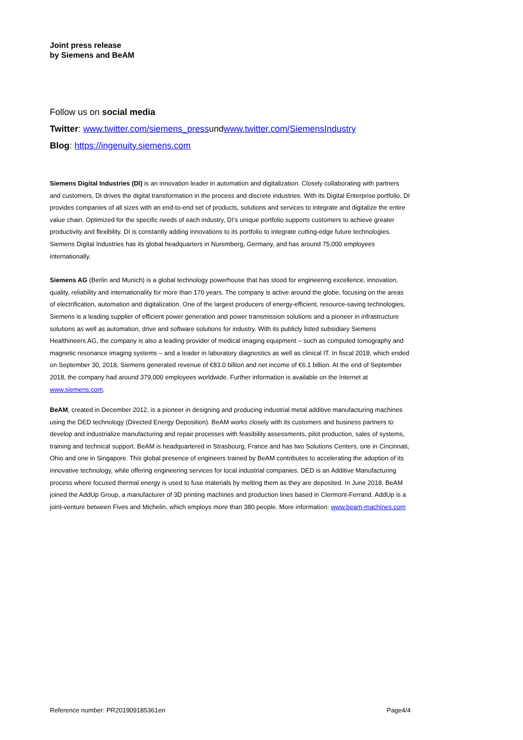Joint press release
by Siemens and BeAM
Follow us on social media
Twitter: www.twitter.com/siemens_pressundwww.twitter.com/SiemensIndustry
Blog: https://ingenuity.siemens.com
Siemens Digital Industries (DI) is an innovation leader in automation and digitalization. Closely collaborating with partners and customers, DI drives the digital transformation in the process and discrete industries. With its Digital Enterprise portfolio, DI provides companies of all sizes with an end-to-end set of products, solutions and services to integrate and digitalize the entire value chain. Optimized for the specific needs of each industry, DI’s unique portfolio supports customers to achieve greater productivity and flexibility. DI is constantly adding innovations to its portfolio to integrate cutting-edge future technologies. Siemens Digital Industries has its global headquarters in Nuremberg, Germany, and has around 75,000 employees internationally.
Siemens AG (Berlin and Munich) is a global technology powerhouse that has stood for engineering excellence, innovation, quality, reliability and internationality for more than 170 years. The company is active around the globe, focusing on the areas of electrification, automation and digitalization. One of the largest producers of energy-efficient, resource-saving technologies, Siemens is a leading supplier of efficient power generation and power transmission solutions and a pioneer in infrastructure solutions as well as automation, drive and software solutions for industry. With its publicly listed subsidiary Siemens Healthineers AG, the company is also a leading provider of medical imaging equipment – such as computed tomography and magnetic resonance imaging systems – and a leader in laboratory diagnostics as well as clinical IT. In fiscal 2018, which ended on September 30, 2018, Siemens generated revenue of €83.0 billion and net income of €6.1 billion. At the end of September 2018, the company had around 379,000 employees worldwide. Further information is available on the Internet at www.siemens.com.
BeAM, created in December 2012, is a pioneer in designing and producing industrial metal additive manufacturing machines using the DED technology (Directed Energy Deposition). BeAM works closely with its customers and business partners to develop and industrialize manufacturing and repair processes with feasibility assessments, pilot production, sales of systems, training and technical support. BeAM is headquartered in Strasbourg, France and has two Solutions Centers, one in Cincinnati, Ohio and one in Singapore. This global presence of engineers trained by BeAM contributes to accelerating the adoption of its innovative technology, while offering engineering services for local industrial companies. DED is an Additive Manufacturing process where focused thermal energy is used to fuse materials by melting them as they are deposited. In June 2018, BeAM joined the AddUp Group, a manufacturer of 3D printing machines and production lines based in Clermont-Ferrand. AddUp is a joint-venture between Fives and Michelin, which employs more than 380 people. More information: www.beam-machines.com
Reference number: PR201909185361en Page4/4